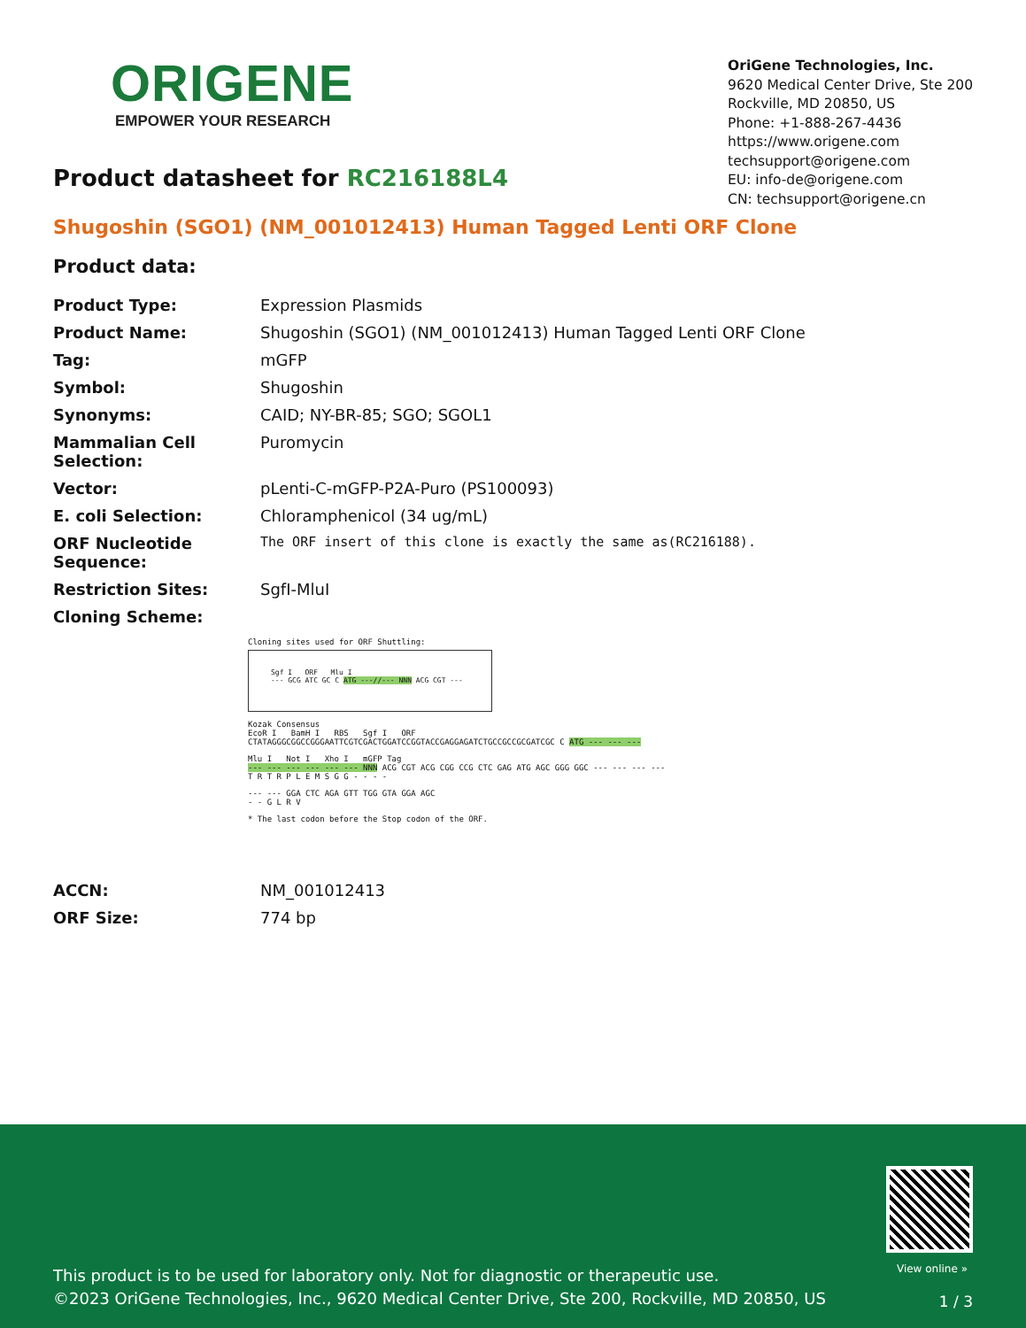ORIGENE
EMPOWER YOUR RESEARCH
OriGene Technologies, Inc.
9620 Medical Center Drive, Ste 200
Rockville, MD 20850, US
Phone: +1-888-267-4436
https://www.origene.com
techsupport@origene.com
EU: info-de@origene.com
CN: techsupport@origene.cn
Product datasheet for RC216188L4
Shugoshin (SGO1) (NM_001012413) Human Tagged Lenti ORF Clone
Product data:
| Product Type: | Expression Plasmids |
| Product Name: | Shugoshin (SGO1) (NM_001012413) Human Tagged Lenti ORF Clone |
| Tag: | mGFP |
| Symbol: | Shugoshin |
| Synonyms: | CAID; NY-BR-85; SGO; SGOL1 |
| Mammalian Cell Selection: | Puromycin |
| Vector: | pLenti-C-mGFP-P2A-Puro (PS100093) |
| E. coli Selection: | Chloramphenicol (34 ug/mL) |
| ORF Nucleotide Sequence: | The ORF insert of this clone is exactly the same as(RC216188). |
| Restriction Sites: | SgfI-MluI |
| Cloning Scheme: | |
Cloning sites used for ORF Shuttling:
Sgf I ORF Mlu I
--- GCG ATC GC C ATG ---//--- NNN ACG CGT ---
Kozak Consensus
EcoR I BamH I RBS Sgf I ORF
CTATAGGGCGGCCGGGAATTCGTCGACTGGATCCGGTACCGAGGAGATCTGCCGCCGCGATCGC C ATG --- --- ---
Mlu I Not I Xho I mGFP Tag
--- --- --- --- --- --- NNN ACG CGT ACG CGG CCG CTC GAG ATG AGC GGG GGC --- --- --- ---
T R T R P L E M S G G - - - -
--- --- GGA CTC AGA GTT TGG GTA GGA AGC
- - G L R V
* The last codon before the Stop codon of the ORF.
| ACCN: | NM_001012413 |
| ORF Size: | 774 bp |
View online »
This product is to be used for laboratory only. Not for diagnostic or therapeutic use.
©2023 OriGene Technologies, Inc., 9620 Medical Center Drive, Ste 200, Rockville, MD 20850, US
1 / 3